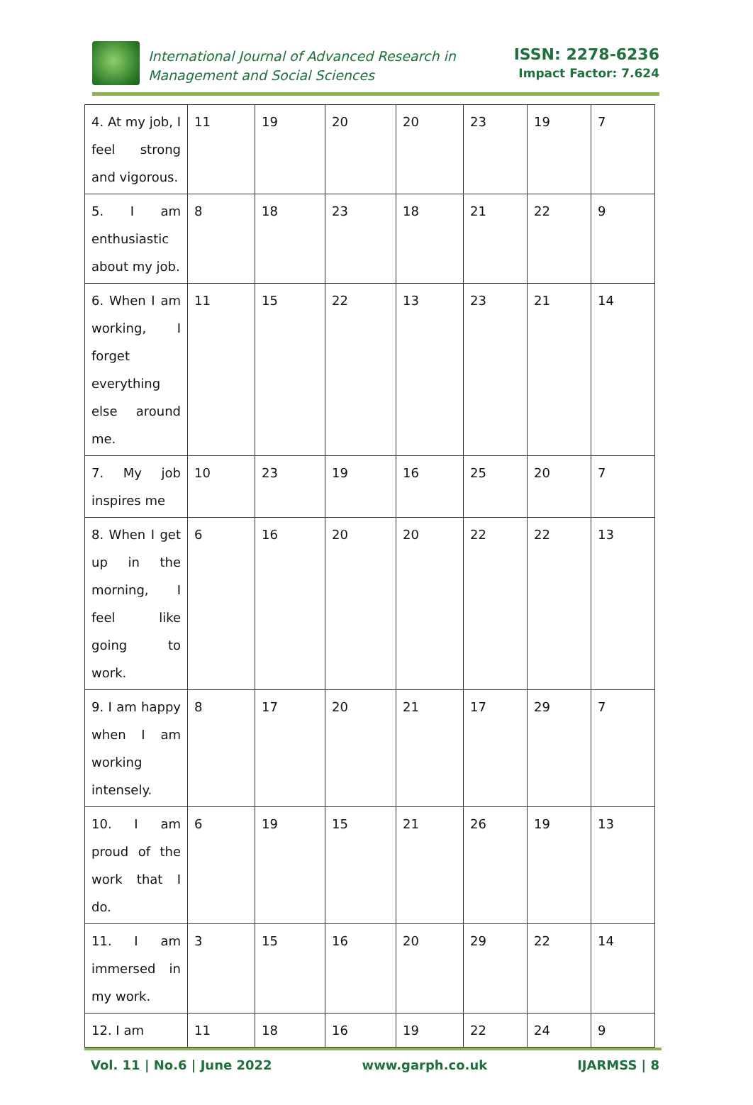International Journal of Advanced Research in
Management and Social Sciences
ISSN: 2278-6236
Impact Factor: 7.624
| 4. At my job, I feel strong and vigorous. | 11 | 19 | 20 | 20 | 23 | 19 | 7 |
| 5. I am enthusiastic about my job. | 8 | 18 | 23 | 18 | 21 | 22 | 9 |
| 6. When I am working, I forget everything else around me. | 11 | 15 | 22 | 13 | 23 | 21 | 14 |
| 7. My job inspires me | 10 | 23 | 19 | 16 | 25 | 20 | 7 |
| 8. When I get up in the morning, I feel like going to work. | 6 | 16 | 20 | 20 | 22 | 22 | 13 |
| 9. I am happy when I am working intensely. | 8 | 17 | 20 | 21 | 17 | 29 | 7 |
| 10. I am proud of the work that I do. | 6 | 19 | 15 | 21 | 26 | 19 | 13 |
| 11. I am immersed in my work. | 3 | 15 | 16 | 20 | 29 | 22 | 14 |
| 12. I am | 11 | 18 | 16 | 19 | 22 | 24 | 9 |
Vol. 11 | No.6 | June 2022 www.garph.co.uk IJARMSS | 8